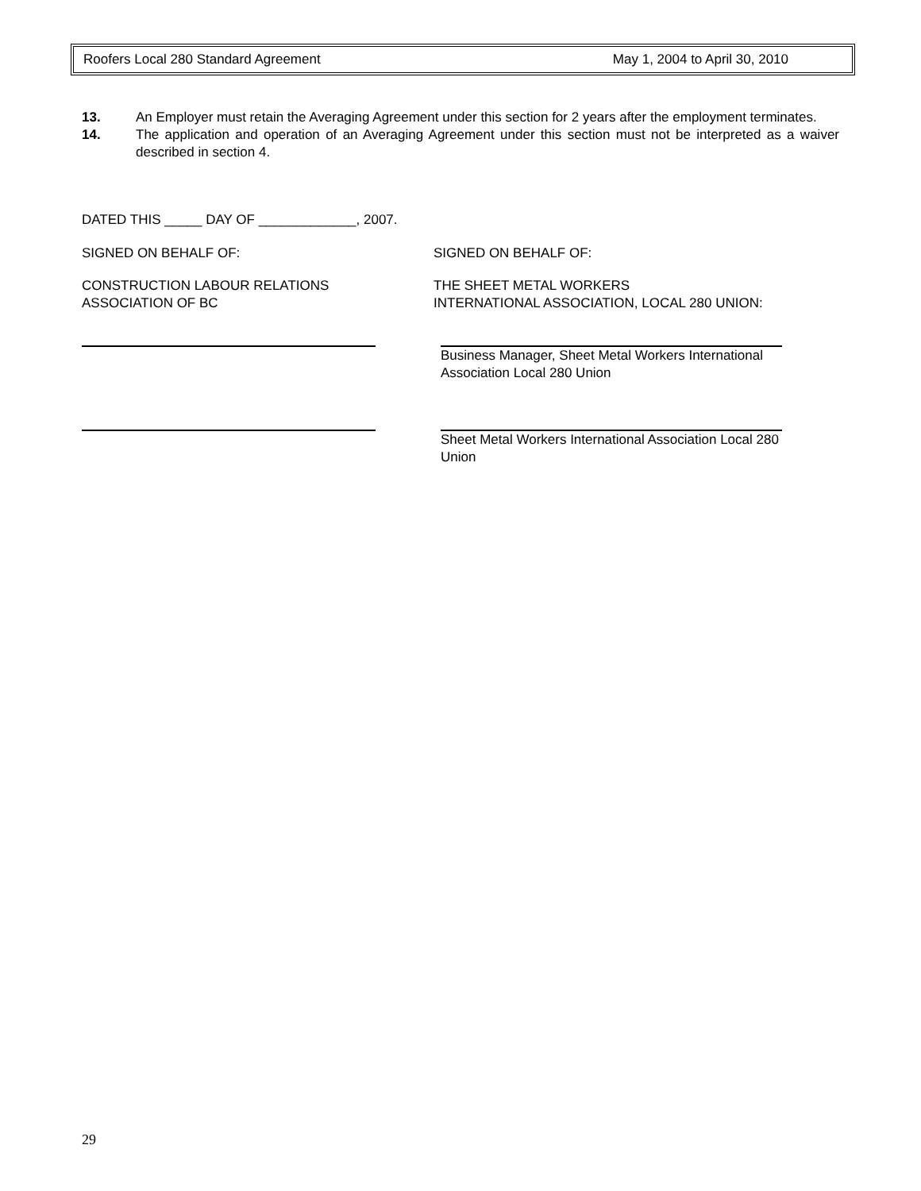Roofers Local 280 Standard Agreement May 1, 2004 to April 30, 2010
13. An Employer must retain the Averaging Agreement under this section for 2 years after the employment terminates.
14. The application and operation of an Averaging Agreement under this section must not be interpreted as a waiver described in section 4.
DATED THIS _____ DAY OF _____________, 2007.
SIGNED ON BEHALF OF: SIGNED ON BEHALF OF:
CONSTRUCTION LABOUR RELATIONS
ASSOCIATION OF BC
THE SHEET METAL WORKERS
INTERNATIONAL ASSOCIATION, LOCAL 280 UNION:
Business Manager, Sheet Metal Workers International
Association Local 280 Union
Sheet Metal Workers International Association Local 280
Union
29